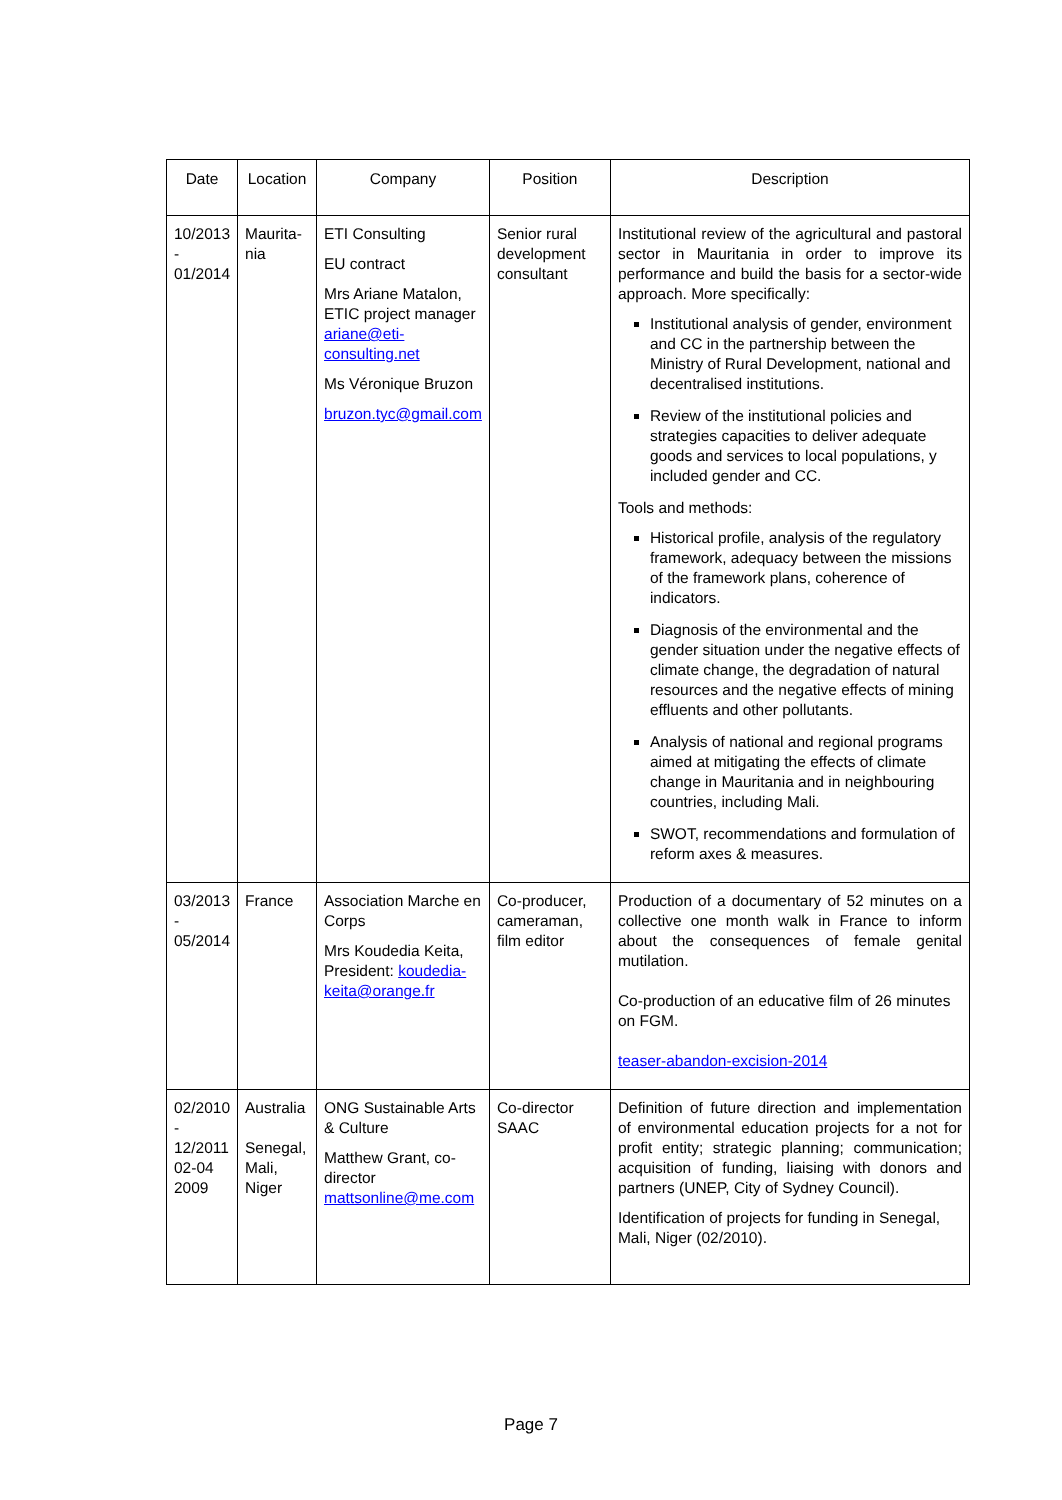| Date | Location | Company | Position | Description |
| --- | --- | --- | --- | --- |
| 10/2013 - 01/2014 | Maurita- nia | ETI Consulting EU contract Mrs Ariane Matalon, ETIC project manager ariane@eti-consulting.net Ms Véronique Bruzon bruzon.tyc@gmail.com | Senior rural development consultant | Institutional review of the agricultural and pastoral sector in Mauritania in order to improve its performance and build the basis for a sector-wide approach. More specifically: Institutional analysis of gender, environment and CC in the partnership between the Ministry of Rural Development, national and decentralised institutions. Review of the institutional policies and strategies capacities to deliver adequate goods and services to local populations, y included gender and CC. Tools and methods: Historical profile, analysis of the regulatory framework, adequacy between the missions of the framework plans, coherence of indicators. Diagnosis of the environmental and the gender situation under the negative effects of climate change, the degradation of natural resources and the negative effects of mining effluents and other pollutants. Analysis of national and regional programs aimed at mitigating the effects of climate change in Mauritania and in neighbouring countries, including Mali. SWOT, recommendations and formulation of reform axes & measures. |
| 03/2013 - 05/2014 | France | Association Marche en Corps Mrs Koudedia Keita, President: koudedia-keita@orange.fr | Co-producer, cameraman, film editor | Production of a documentary of 52 minutes on a collective one month walk in France to inform about the consequences of female genital mutilation. Co-production of an educative film of 26 minutes on FGM. teaser-abandon-excision-2014 |
| 02/2010 - 12/2011 02-04 2009 | Australia Senegal, Mali, Niger | ONG Sustainable Arts & Culture Matthew Grant, co-director mattsonline@me.com | Co-director SAAC | Definition of future direction and implementation of environmental education projects for a not for profit entity; strategic planning; communication; acquisition of funding, liaising with donors and partners (UNEP, City of Sydney Council). Identification of projects for funding in Senegal, Mali, Niger (02/2010). |
Page 7